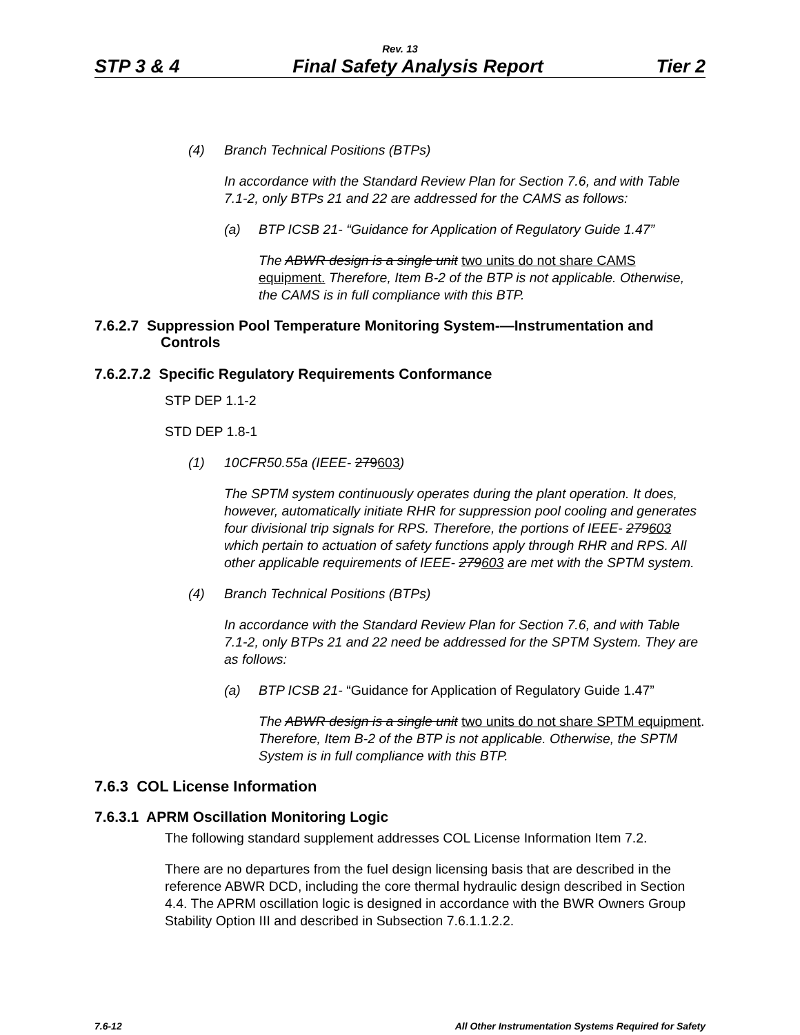Rev. 13
STP 3 & 4 Final Safety Analysis Report Tier 2
(4) Branch Technical Positions (BTPs)
In accordance with the Standard Review Plan for Section 7.6, and with Table 7.1-2, only BTPs 21 and 22 are addressed for the CAMS as follows:
(a) BTP ICSB 21- “Guidance for Application of Regulatory Guide 1.47”
The ABWR design is a single unit two units do not share CAMS equipment. Therefore, Item B-2 of the BTP is not applicable. Otherwise, the CAMS is in full compliance with this BTP.
7.6.2.7 Suppression Pool Temperature Monitoring System-—Instrumentation and
Controls
7.6.2.7.2 Specific Regulatory Requirements Conformance
STP DEP 1.1-2
STD DEP 1.8-1
(1) 10CFR50.55a (IEEE- 279603)
The SPTM system continuously operates during the plant operation. It does, however, automatically initiate RHR for suppression pool cooling and generates four divisional trip signals for RPS. Therefore, the portions of IEEE- 279603 which pertain to actuation of safety functions apply through RHR and RPS. All other applicable requirements of IEEE- 279603 are met with the SPTM system.
(4) Branch Technical Positions (BTPs)
In accordance with the Standard Review Plan for Section 7.6, and with Table 7.1-2, only BTPs 21 and 22 need be addressed for the SPTM System. They are as follows:
(a) BTP ICSB 21- “Guidance for Application of Regulatory Guide 1.47”
The ABWR design is a single unit two units do not share SPTM equipment. Therefore, Item B-2 of the BTP is not applicable. Otherwise, the SPTM System is in full compliance with this BTP.
7.6.3 COL License Information
7.6.3.1 APRM Oscillation Monitoring Logic
The following standard supplement addresses COL License Information Item 7.2.
There are no departures from the fuel design licensing basis that are described in the reference ABWR DCD, including the core thermal hydraulic design described in Section 4.4. The APRM oscillation logic is designed in accordance with the BWR Owners Group Stability Option III and described in Subsection 7.6.1.1.2.2.
7.6-12 All Other Instrumentation Systems Required for Safety